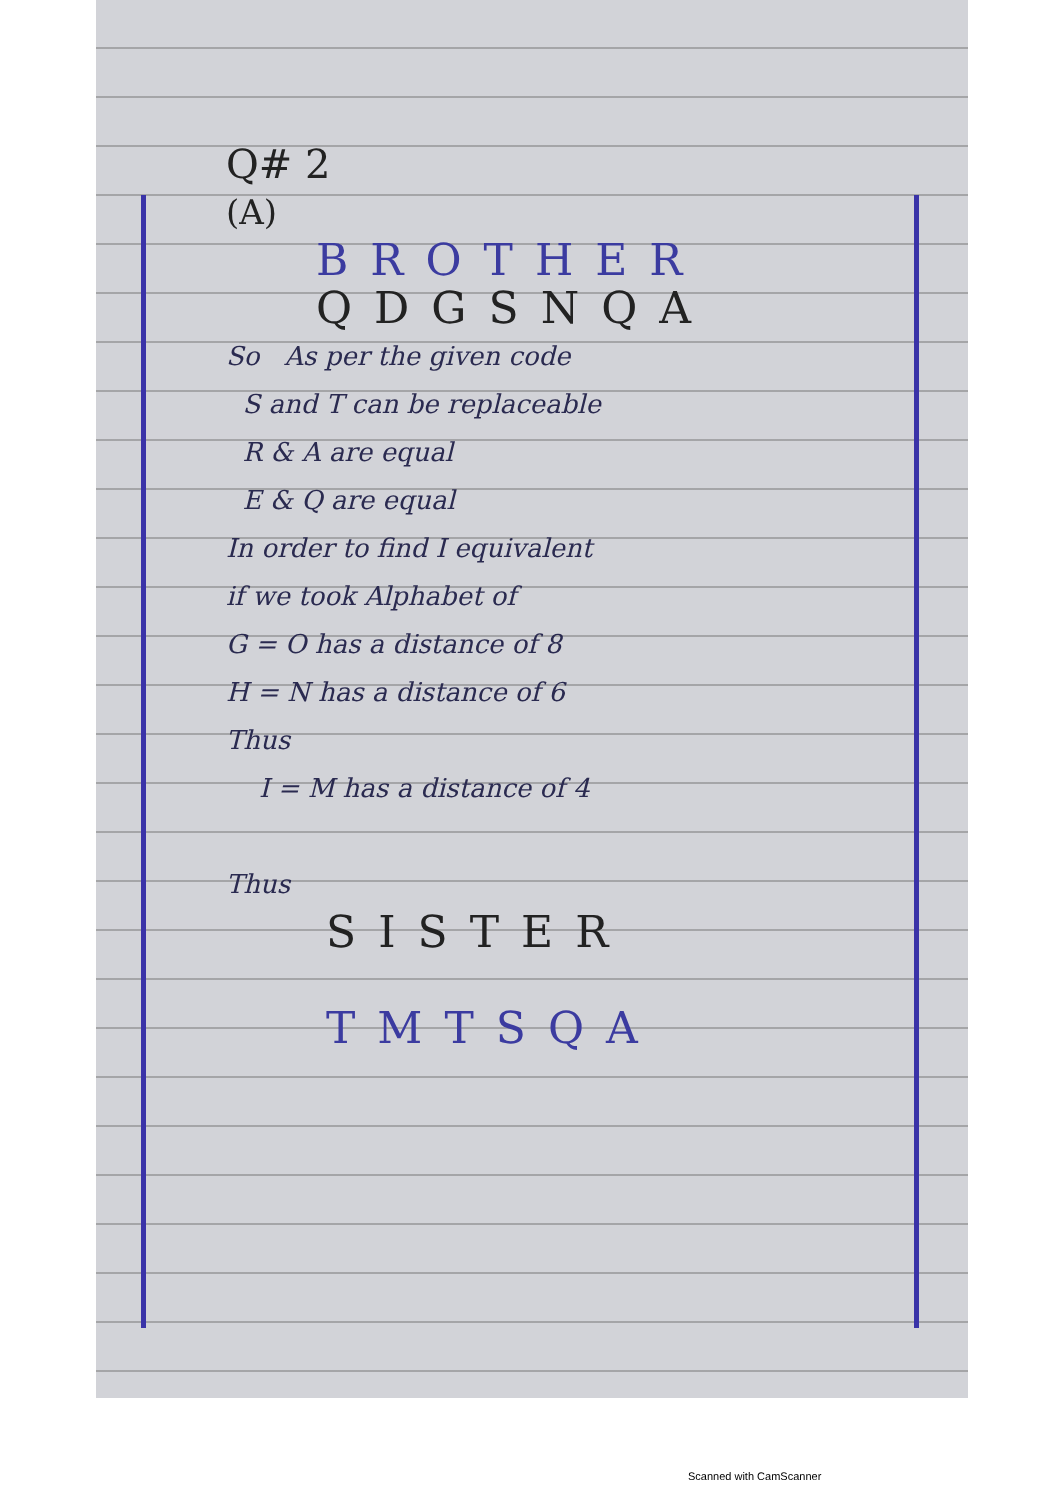Q# 2
(A)
BROTHER
QDGSNQA
So As per the given code
S and T can be replaceable
R & A are equal
E & Q are equal
In order to find I equivalent
if we took Alphabet of
G = O has a distance of 8
H = N has a distance of 6
Thus
I = M has a distance of 4
Thus
SISTER
TMTSQA
Scanned with CamScanner